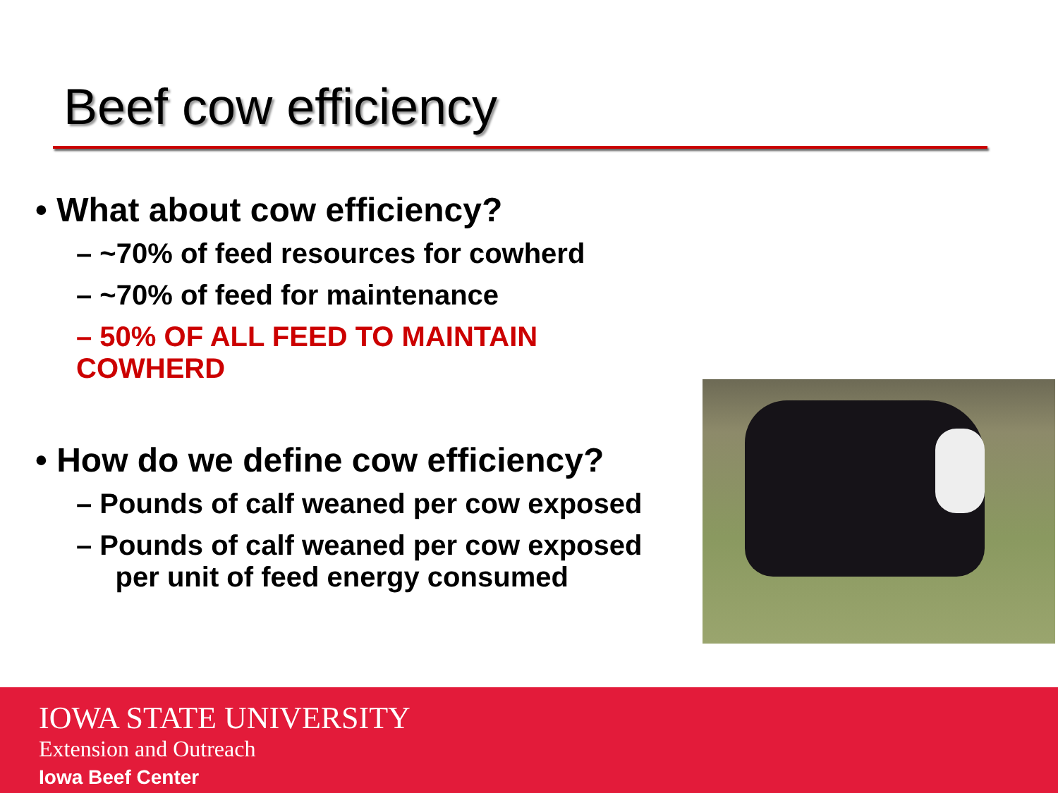Beef cow efficiency
• What about cow efficiency?
– ~70% of feed resources for cowherd
– ~70% of feed for maintenance
– 50% OF ALL FEED TO MAINTAIN COWHERD
• How do we define cow efficiency?
– Pounds of calf weaned per cow exposed
– Pounds of calf weaned per cow exposed
per unit of feed energy consumed
IOWA STATE UNIVERSITY
Extension and Outreach
Iowa Beef Center